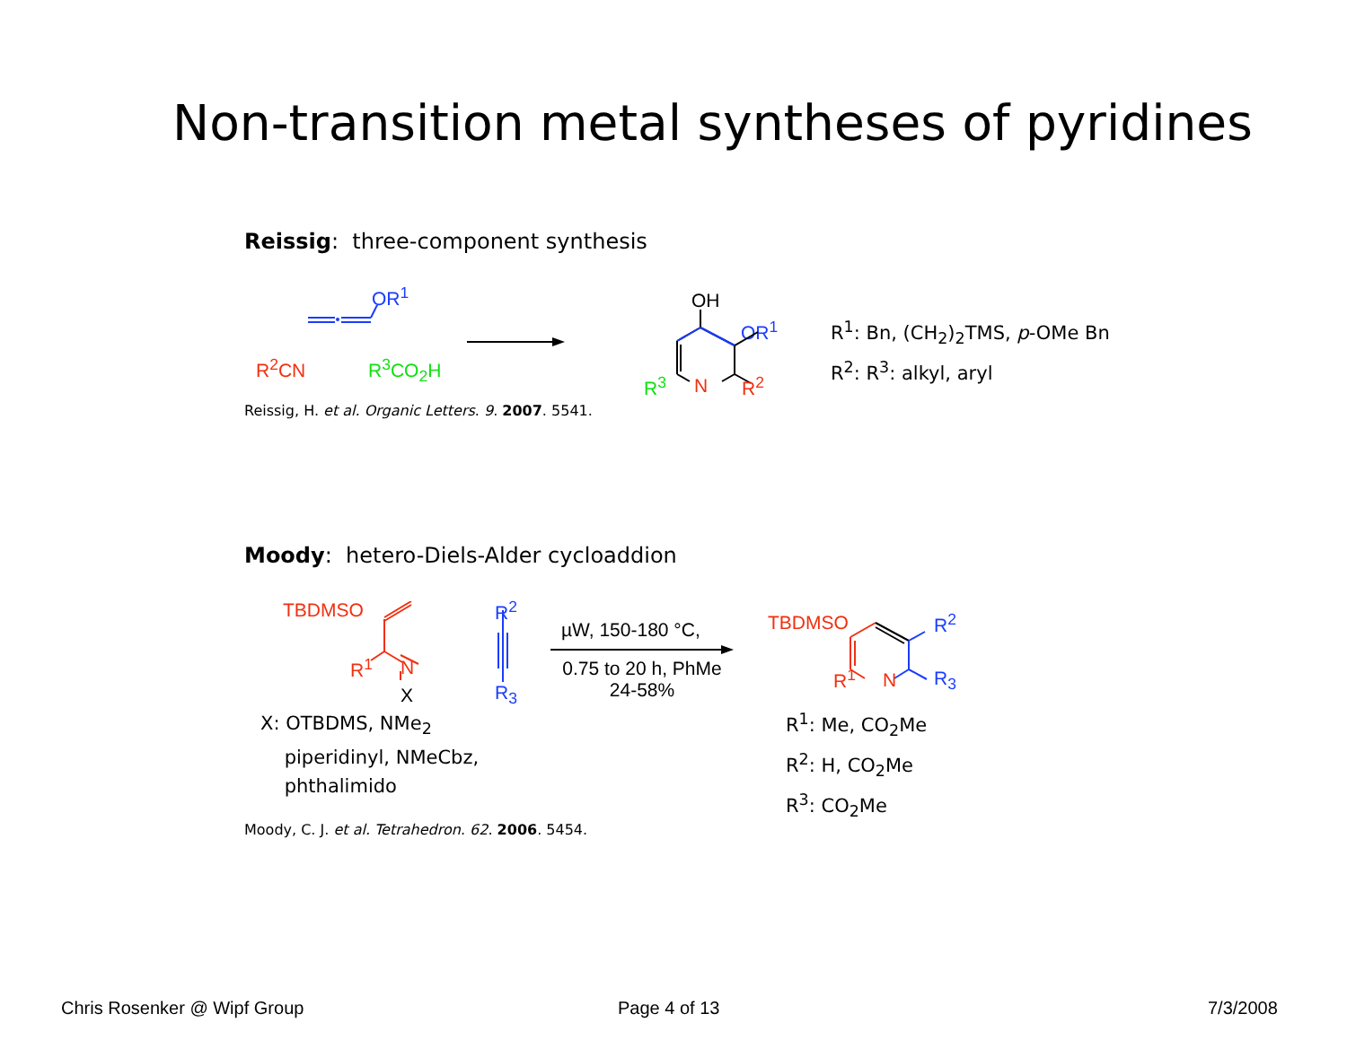Non-transition metal syntheses of pyridines
Reissig: three-component synthesis
OR<sup>1</sup>
R<sup>2</sup>CN R<sup>3</sup>CO<sub>2</sub>H
OH
OR<sup>1</sup>
R<sup>3</sup> N R<sup>2</sup>
R<sup>1</sup>: Bn, (CH<sub>2</sub>)<sub>2</sub>TMS, p-OMe Bn
R<sup>2</sup>: R<sup>3</sup>: alkyl, aryl
Reissig, H. et al. Organic Letters. 9. 2007. 5541.
Moody: hetero-Diels-Alder cycloaddion
TBDMSO
R<sup>1</sup> N
X
R<sup>2</sup>
R<sub>3</sub>
µW, 150-180 °C,
0.75 to 20 h, PhMe
24-58%
X: OTBDMS, NMe<sub>2</sub>
piperidinyl, NMeCbz,
phthalimido
TBDMSO R<sup>2</sup>
R<sup>1</sup> N R<sub>3</sub>
R<sup>1</sup>: Me, CO<sub>2</sub>Me
R<sup>2</sup>: H, CO<sub>2</sub>Me
R<sup>3</sup>: CO<sub>2</sub>Me
Moody, C. J. et al. Tetrahedron. 62. 2006. 5454.
Chris Rosenker @ Wipf Group Page 4 of 13 7/3/2008